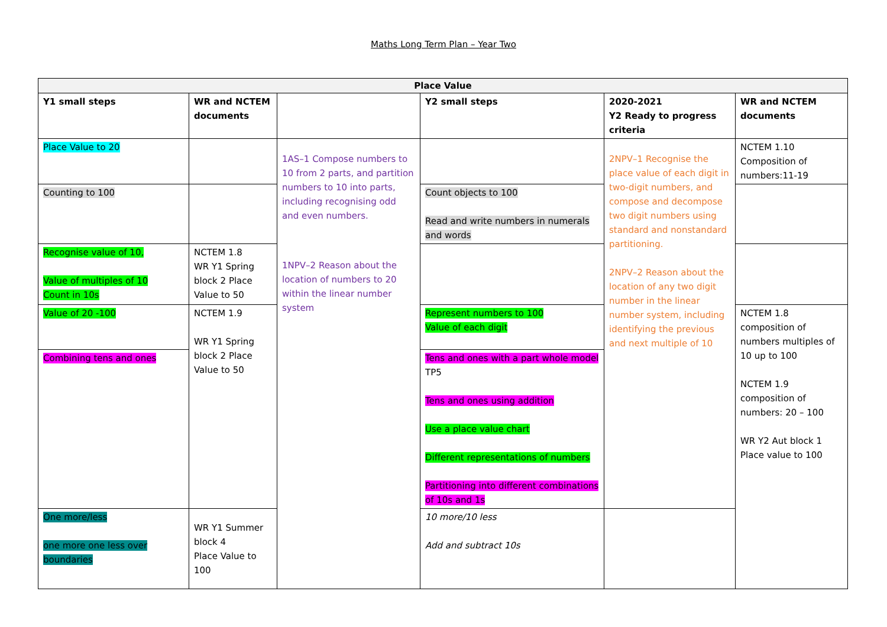Maths Long Term Plan – Year Two
| Place Value | | | | | |
| --- | --- | --- | --- | --- | --- |
| Y1 small steps | WR and NCTEM documents | | Y2 small steps | 2020-2021 Y2 Ready to progress criteria | WR and NCTEM documents |
| Place Value to 20 | | 1AS–1 Compose numbers to 10 from 2 parts, and partition numbers to 10 into parts, including recognising odd and even numbers. 1NPV–2 Reason about the location of numbers to 20 within the linear number system | | 2NPV–1 Recognise the place value of each digit in two-digit numbers, and compose and decompose two digit numbers using standard and nonstandard partitioning. 2NPV–2 Reason about the location of any two digit number in the linear number system, including identifying the previous and next multiple of 10 | NCTEM 1.10 Composition of numbers:11-19 |
| Counting to 100 | | | Count objects to 100 Read and write numbers in numerals and words | | |
| Recognise value of 10, Value of multiples of 10 Count in 10s | NCTEM 1.8 WR Y1 Spring block 2 Place Value to 50 | | | | |
| Value of 20 -100 | NCTEM 1.9 WR Y1 Spring block 2 Place Value to 50 | | Represent numbers to 100 Value of each digit | | NCTEM 1.8 composition of numbers multiples of 10 up to 100 NCTEM 1.9 composition of numbers: 20 – 100 WR Y2 Aut block 1 Place value to 100 |
| Combining tens and ones | | | Tens and ones with a part whole model TP5 Tens and ones using addition Use a place value chart Different representations of numbers Partitioning into different combinations of 10s and 1s | | |
| One more/less one more one less over boundaries | WR Y1 Summer block 4 Place Value to 100 | | 10 more/10 less Add and subtract 10s | | |